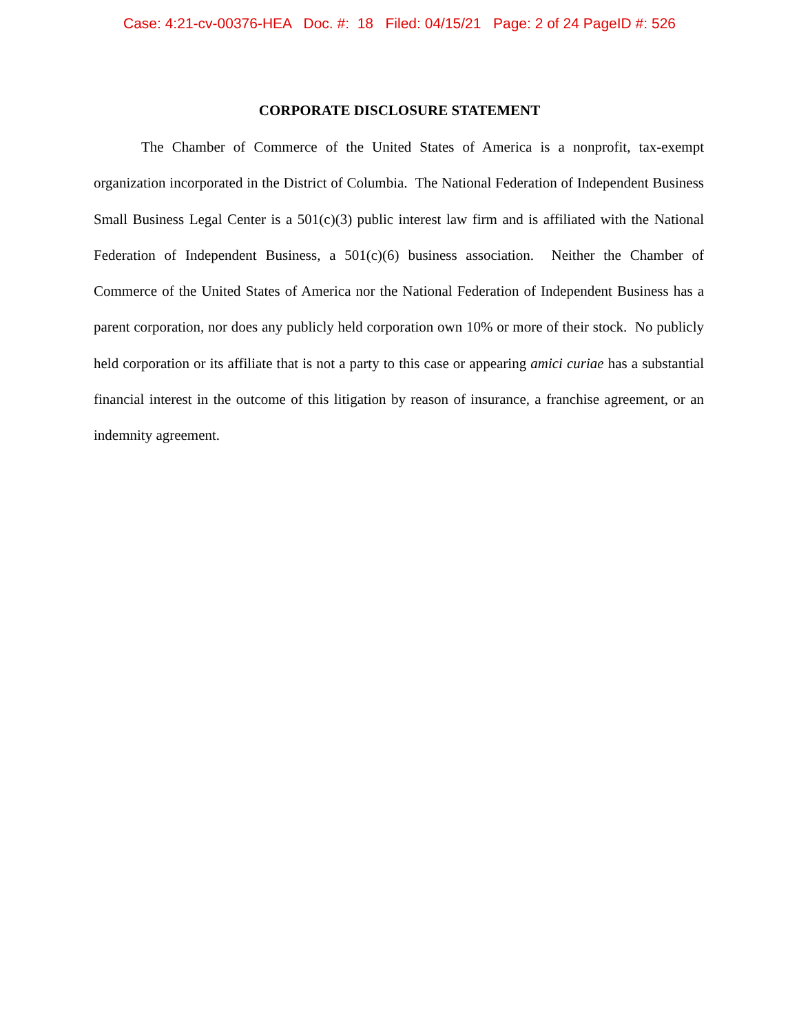Case: 4:21-cv-00376-HEA Doc. #: 18 Filed: 04/15/21 Page: 2 of 24 PageID #: 526
CORPORATE DISCLOSURE STATEMENT
The Chamber of Commerce of the United States of America is a nonprofit, tax-exempt organization incorporated in the District of Columbia. The National Federation of Independent Business Small Business Legal Center is a 501(c)(3) public interest law firm and is affiliated with the National Federation of Independent Business, a 501(c)(6) business association. Neither the Chamber of Commerce of the United States of America nor the National Federation of Independent Business has a parent corporation, nor does any publicly held corporation own 10% or more of their stock. No publicly held corporation or its affiliate that is not a party to this case or appearing amici curiae has a substantial financial interest in the outcome of this litigation by reason of insurance, a franchise agreement, or an indemnity agreement.